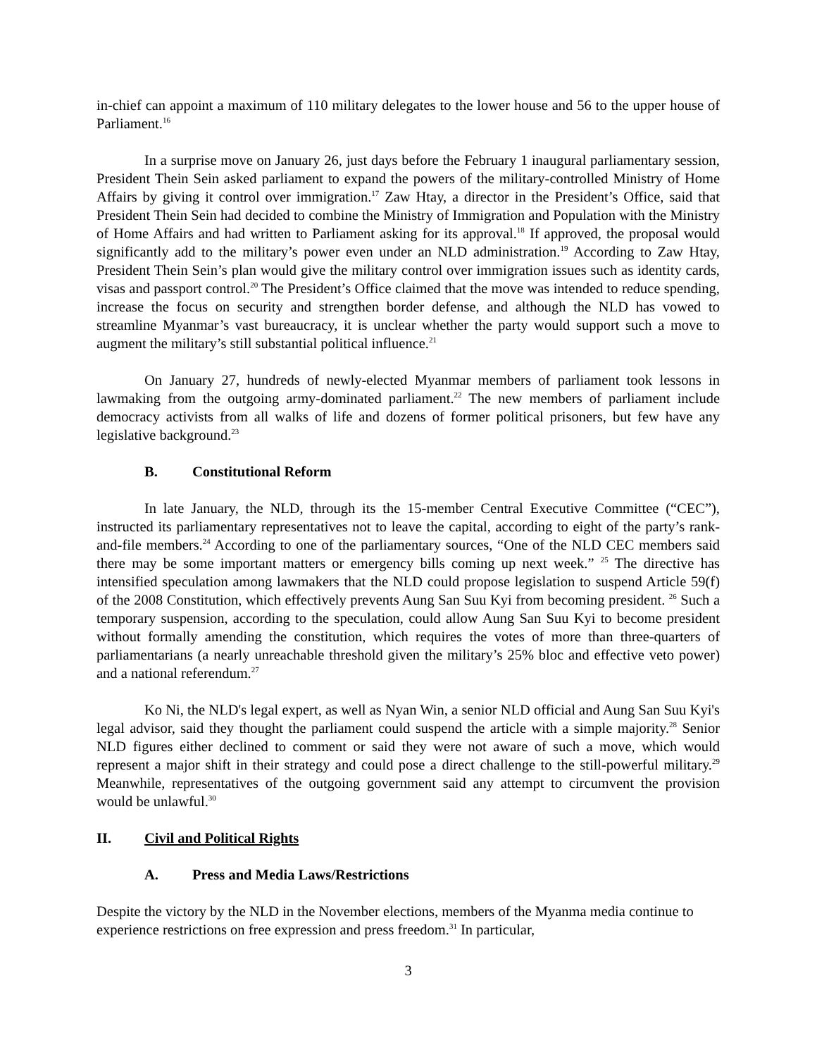in-chief can appoint a maximum of 110 military delegates to the lower house and 56 to the upper house of Parliament.<sup>16</sup>
In a surprise move on January 26, just days before the February 1 inaugural parliamentary session, President Thein Sein asked parliament to expand the powers of the military-controlled Ministry of Home Affairs by giving it control over immigration.<sup>17</sup> Zaw Htay, a director in the President’s Office, said that President Thein Sein had decided to combine the Ministry of Immigration and Population with the Ministry of Home Affairs and had written to Parliament asking for its approval.<sup>18</sup> If approved, the proposal would significantly add to the military’s power even under an NLD administration.<sup>19</sup> According to Zaw Htay, President Thein Sein’s plan would give the military control over immigration issues such as identity cards, visas and passport control.<sup>20</sup> The President’s Office claimed that the move was intended to reduce spending, increase the focus on security and strengthen border defense, and although the NLD has vowed to streamline Myanmar’s vast bureaucracy, it is unclear whether the party would support such a move to augment the military’s still substantial political influence.<sup>21</sup>
On January 27, hundreds of newly-elected Myanmar members of parliament took lessons in lawmaking from the outgoing army-dominated parliament.<sup>22</sup> The new members of parliament include democracy activists from all walks of life and dozens of former political prisoners, but few have any legislative background.<sup>23</sup>
B. Constitutional Reform
In late January, the NLD, through its the 15-member Central Executive Committee (“CEC”), instructed its parliamentary representatives not to leave the capital, according to eight of the party’s rank-and-file members.<sup>24</sup> According to one of the parliamentary sources, “One of the NLD CEC members said there may be some important matters or emergency bills coming up next week.” <sup>25</sup> The directive has intensified speculation among lawmakers that the NLD could propose legislation to suspend Article 59(f) of the 2008 Constitution, which effectively prevents Aung San Suu Kyi from becoming president. <sup>26</sup> Such a temporary suspension, according to the speculation, could allow Aung San Suu Kyi to become president without formally amending the constitution, which requires the votes of more than three-quarters of parliamentarians (a nearly unreachable threshold given the military’s 25% bloc and effective veto power) and a national referendum.<sup>27</sup>
Ko Ni, the NLD's legal expert, as well as Nyan Win, a senior NLD official and Aung San Suu Kyi's legal advisor, said they thought the parliament could suspend the article with a simple majority.<sup>28</sup> Senior NLD figures either declined to comment or said they were not aware of such a move, which would represent a major shift in their strategy and could pose a direct challenge to the still-powerful military.<sup>29</sup> Meanwhile, representatives of the outgoing government said any attempt to circumvent the provision would be unlawful.<sup>30</sup>
II. Civil and Political Rights
A. Press and Media Laws/Restrictions
Despite the victory by the NLD in the November elections, members of the Myanma media continue to experience restrictions on free expression and press freedom.<sup>31</sup> In particular,
3